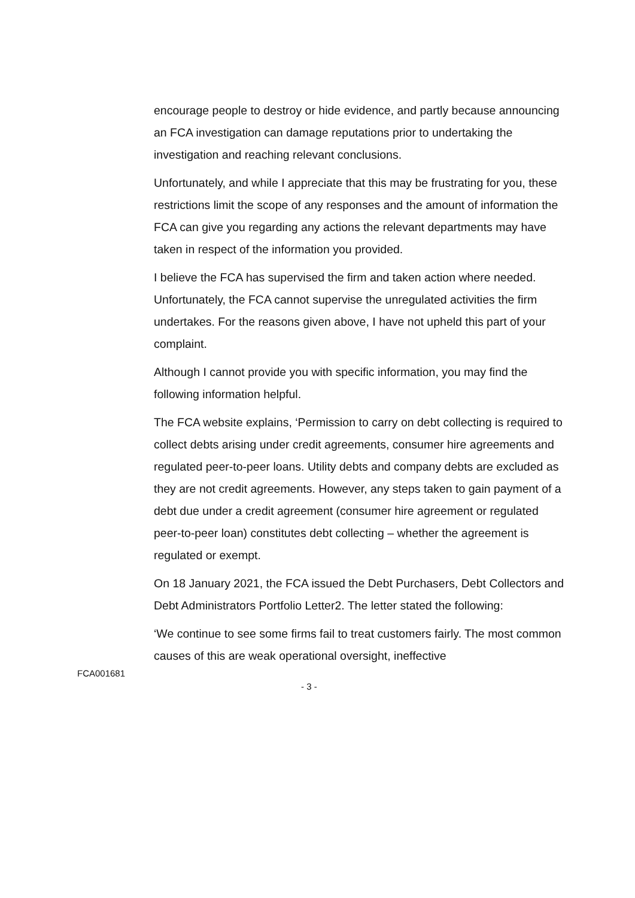encourage people to destroy or hide evidence, and partly because announcing an FCA investigation can damage reputations prior to undertaking the investigation and reaching relevant conclusions.
Unfortunately, and while I appreciate that this may be frustrating for you, these restrictions limit the scope of any responses and the amount of information the FCA can give you regarding any actions the relevant departments may have taken in respect of the information you provided.
I believe the FCA has supervised the firm and taken action where needed. Unfortunately, the FCA cannot supervise the unregulated activities the firm undertakes. For the reasons given above, I have not upheld this part of your complaint.
Although I cannot provide you with specific information, you may find the following information helpful.
The FCA website explains, ‘Permission to carry on debt collecting is required to collect debts arising under credit agreements, consumer hire agreements and regulated peer-to-peer loans. Utility debts and company debts are excluded as they are not credit agreements. However, any steps taken to gain payment of a debt due under a credit agreement (consumer hire agreement or regulated peer-to-peer loan) constitutes debt collecting – whether the agreement is regulated or exempt.
On 18 January 2021, the FCA issued the Debt Purchasers, Debt Collectors and Debt Administrators Portfolio Letter2. The letter stated the following:
‘We continue to see some firms fail to treat customers fairly. The most common causes of this are weak operational oversight, ineffective
FCA001681
- 3 -